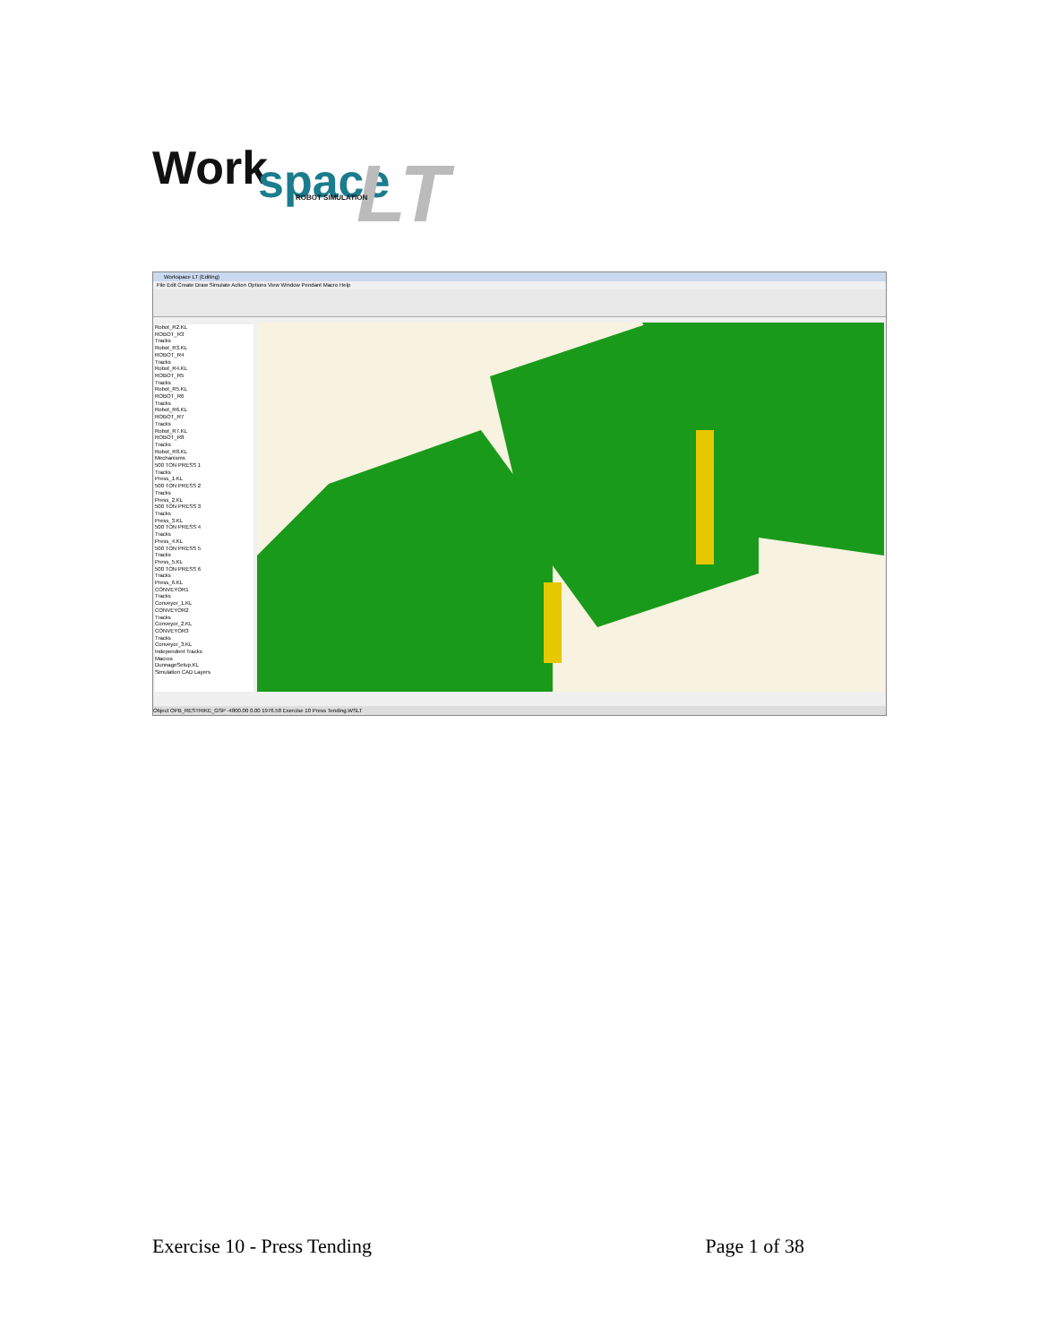Work
space
LT
ROBOT SIMULATION
Workspace LT (Editing)
File Edit Create Draw Simulate Action Options View Window Pendant Macro Help
Robot_R2.KL
ROBOT_R3
Tracks
Robot_R3.KL
ROBOT_R4
Tracks
Robot_R4.KL
ROBOT_R5
Tracks
Robot_R5.KL
ROBOT_R6
Tracks
Robot_R6.KL
ROBOT_R7
Tracks
Robot_R7.KL
ROBOT_R8
Tracks
Robot_R8.KL
Mechanisms
500 TON PRESS 1
Tracks
Press_1.KL
500 TON PRESS 2
Tracks
Press_2.KL
500 TON PRESS 3
Tracks
Press_3.KL
500 TON PRESS 4
Tracks
Press_4.KL
500 TON PRESS 5
Tracks
Press_5.KL
500 TON PRESS 6
Tracks
Press_6.KL
CONVEYOR1
Tracks
Conveyor_1.KL
CONVEYOR2
Tracks
Conveyor_2.KL
CONVEYOR3
Tracks
Conveyor_3.KL
Independent Tracks
Macros
DunnageSetup.KL
Simulation CAD Layers
Object OPB_RESTRIKE_GSP -4800.00 0.00 1976.58 Exercise 10 Press Tending.WSLT
Exercise 10 - Press Tending Page 1 of 38